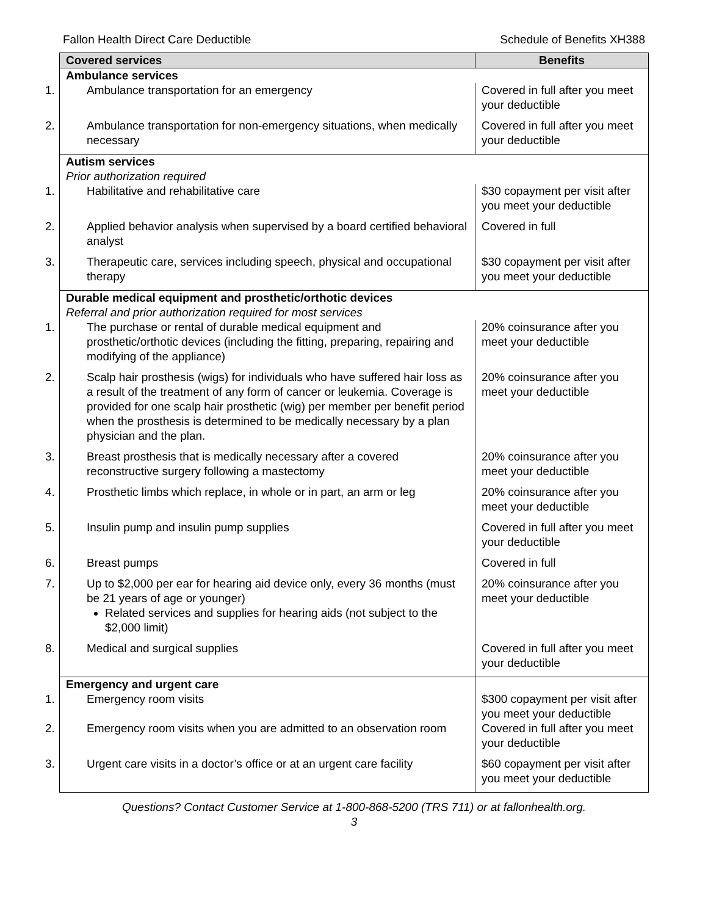Fallon Health Direct Care Deductible Schedule of Benefits XH388
| Covered services | Benefits |
| --- | --- |
| Ambulance services | |
| 1. Ambulance transportation for an emergency | Covered in full after you meet your deductible |
| 2. Ambulance transportation for non-emergency situations, when medically necessary | Covered in full after you meet your deductible |
| Autism services Prior authorization required | |
| 1. Habilitative and rehabilitative care | $30 copayment per visit after you meet your deductible |
| 2. Applied behavior analysis when supervised by a board certified behavioral analyst | Covered in full |
| 3. Therapeutic care, services including speech, physical and occupational therapy | $30 copayment per visit after you meet your deductible |
| Durable medical equipment and prosthetic/orthotic devices Referral and prior authorization required for most services | |
| 1. The purchase or rental of durable medical equipment and prosthetic/orthotic devices (including the fitting, preparing, repairing and modifying of the appliance) | 20% coinsurance after you meet your deductible |
| 2. Scalp hair prosthesis (wigs) for individuals who have suffered hair loss as a result of the treatment of any form of cancer or leukemia. Coverage is provided for one scalp hair prosthetic (wig) per member per benefit period when the prosthesis is determined to be medically necessary by a plan physician and the plan. | 20% coinsurance after you meet your deductible |
| 3. Breast prosthesis that is medically necessary after a covered reconstructive surgery following a mastectomy | 20% coinsurance after you meet your deductible |
| 4. Prosthetic limbs which replace, in whole or in part, an arm or leg | 20% coinsurance after you meet your deductible |
| 5. Insulin pump and insulin pump supplies | Covered in full after you meet your deductible |
| 6. Breast pumps | Covered in full |
| 7. Up to $2,000 per ear for hearing aid device only, every 36 months (must be 21 years of age or younger) Related services and supplies for hearing aids (not subject to the $2,000 limit) | 20% coinsurance after you meet your deductible |
| 8. Medical and surgical supplies | Covered in full after you meet your deductible |
| Emergency and urgent care 1. Emergency room visits | $300 copayment per visit after you meet your deductible |
| 2. Emergency room visits when you are admitted to an observation room | Covered in full after you meet your deductible |
| 3. Urgent care visits in a doctor’s office or at an urgent care facility | $60 copayment per visit after you meet your deductible |
Questions? Contact Customer Service at 1-800-868-5200 (TRS 711) or at fallonhealth.org.
3